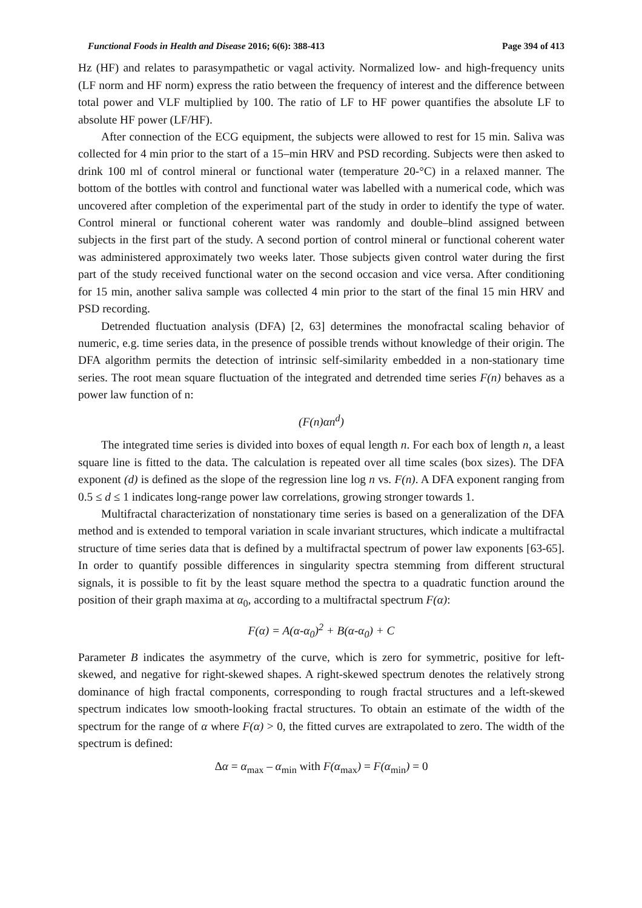Functional Foods in Health and Disease 2016; 6(6): 388-413 Page 394 of 413
Hz (HF) and relates to parasympathetic or vagal activity. Normalized low- and high-frequency units (LF norm and HF norm) express the ratio between the frequency of interest and the difference between total power and VLF multiplied by 100. The ratio of LF to HF power quantifies the absolute LF to absolute HF power (LF/HF).
After connection of the ECG equipment, the subjects were allowed to rest for 15 min. Saliva was collected for 4 min prior to the start of a 15–min HRV and PSD recording. Subjects were then asked to drink 100 ml of control mineral or functional water (temperature 20-°C) in a relaxed manner. The bottom of the bottles with control and functional water was labelled with a numerical code, which was uncovered after completion of the experimental part of the study in order to identify the type of water. Control mineral or functional coherent water was randomly and double–blind assigned between subjects in the first part of the study. A second portion of control mineral or functional coherent water was administered approximately two weeks later. Those subjects given control water during the first part of the study received functional water on the second occasion and vice versa. After conditioning for 15 min, another saliva sample was collected 4 min prior to the start of the final 15 min HRV and PSD recording.
Detrended fluctuation analysis (DFA) [2, 63] determines the monofractal scaling behavior of numeric, e.g. time series data, in the presence of possible trends without knowledge of their origin. The DFA algorithm permits the detection of intrinsic self-similarity embedded in a non-stationary time series. The root mean square fluctuation of the integrated and detrended time series F(n) behaves as a power law function of n:
(F(n)αn<sup>d</sup>)
The integrated time series is divided into boxes of equal length n. For each box of length n, a least square line is fitted to the data. The calculation is repeated over all time scales (box sizes). The DFA exponent (d) is defined as the slope of the regression line log n vs. F(n). A DFA exponent ranging from 0.5 ≤ d ≤ 1 indicates long-range power law correlations, growing stronger towards 1.
Multifractal characterization of nonstationary time series is based on a generalization of the DFA method and is extended to temporal variation in scale invariant structures, which indicate a multifractal structure of time series data that is defined by a multifractal spectrum of power law exponents [63-65]. In order to quantify possible differences in singularity spectra stemming from different structural signals, it is possible to fit by the least square method the spectra to a quadratic function around the position of their graph maxima at α<sub>0</sub>, according to a multifractal spectrum F(α):
F(α) = A(α-α<sub>0</sub>)<sup>2</sup> + B(α-α<sub>0</sub>) + C
Parameter B indicates the asymmetry of the curve, which is zero for symmetric, positive for left-skewed, and negative for right-skewed shapes. A right-skewed spectrum denotes the relatively strong dominance of high fractal components, corresponding to rough fractal structures and a left-skewed spectrum indicates low smooth-looking fractal structures. To obtain an estimate of the width of the spectrum for the range of α where F(α) > 0, the fitted curves are extrapolated to zero. The width of the spectrum is defined:
Δα = α<sub>max</sub> – α<sub>min</sub> with F(α<sub>max</sub>) = F(α<sub>min</sub>) = 0